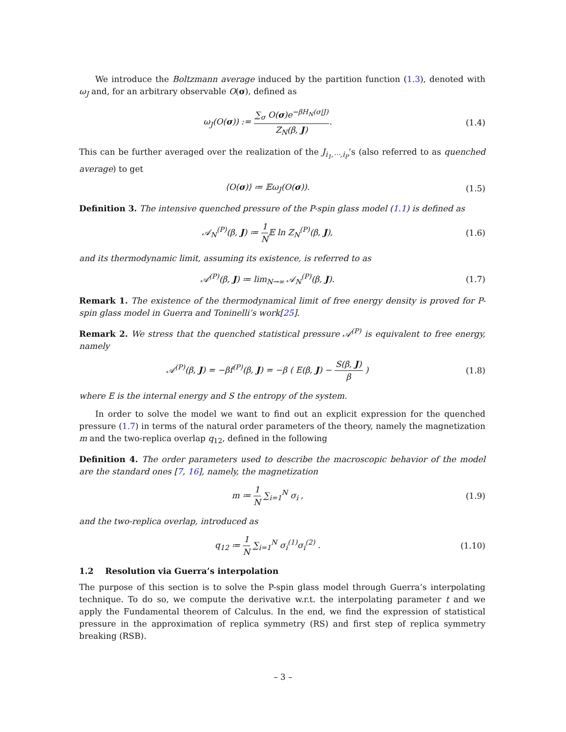We introduce the Boltzmann average induced by the partition function (1.3), denoted with ω<sub>J</sub> and, for an arbitrary observable O(σ), defined as
ω<sub>J</sub>(O(σ)) := ∑<sub>σ</sub> O(σ)e<sup>−βH<sub>N</sub>(σ|J)</sup> Z<sub>N</sub>(β, J).
(1.4)
This can be further averaged over the realization of the J<sub>i<sub>1</sub>,⋯,i<sub>P</sub></sub>’s (also referred to as quenched average) to get
⟨O(σ)⟩ ≔ 𝔼ω<sub>J</sub>(O(σ)). (1.5)
Definition 3. The intensive quenched pressure of the P-spin glass model (1.1) is defined as
𝒜<sub>N</sub><sup>(P)</sup>(β, J) ≔ 1 N𝔼 ln Z<sub>N</sub><sup>(P)</sup>(β, J),
(1.6)
and its thermodynamic limit, assuming its existence, is referred to as
𝒜<sup>(P)</sup>(β, J) ≔ lim<sub>N→∞</sub> 𝒜<sub>N</sub><sup>(P)</sup>(β, J).
(1.7)
Remark 1. The existence of the thermodynamical limit of free energy density is proved for P-spin glass model in Guerra and Toninelli’s work[25].
Remark 2. We stress that the quenched statistical pressure 𝒜<sup>(P)</sup> is equivalent to free energy, namely
𝒜<sup>(P)</sup>(β, J) = −βf<sup>(P)</sup>(β, J) = −β ( E(β, J) − S(β, J) β )
(1.8)
where E is the internal energy and S the entropy of the system.
In order to solve the model we want to find out an explicit expression for the quenched pressure (1.7) in terms of the natural order parameters of the theory, namely the magnetization m and the two-replica overlap q<sub>12</sub>, defined in the following
Definition 4. The order parameters used to describe the macroscopic behavior of the model are the standard ones [7, 16], namely, the magnetization
m ≔ 1 N ∑<sub>i=1</sub><sup>N</sup> σ<sub>i</sub> , (1.9)
and the two-replica overlap, introduced as
q<sub>12</sub> ≔ 1 N ∑<sub>i=1</sub><sup>N</sup> σ<sub>i</sub><sup>(1)</sup>σ<sub>i</sub><sup>(2)</sup> .
(1.10)
1.2 Resolution via Guerra’s interpolation
The purpose of this section is to solve the P-spin glass model through Guerra’s interpolating technique. To do so, we compute the derivative w.r.t. the interpolating parameter t and we apply the Fundamental theorem of Calculus. In the end, we find the expression of statistical pressure in the approximation of replica symmetry (RS) and first step of replica symmetry breaking (RSB).
– 3 –